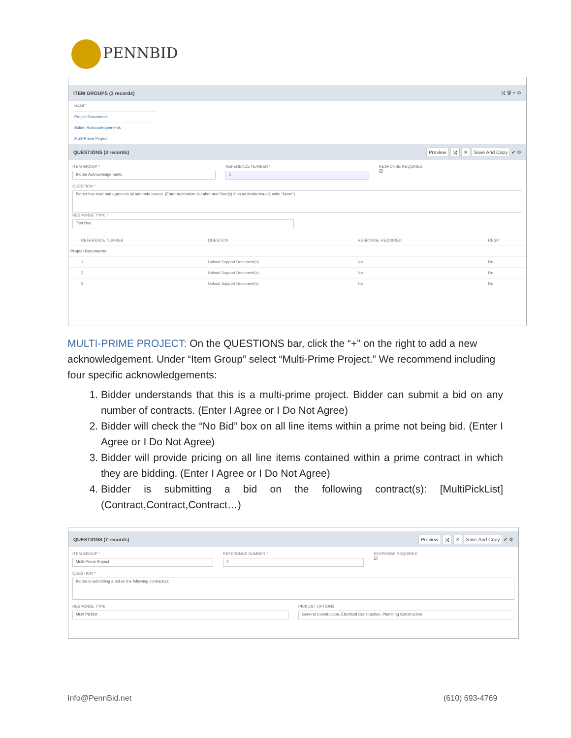PENNBID
ITEM GROUPS (3 records) ⤮ 🗑 + ⚙
| NAME |
| --- |
| Project Documents |
| Bidder Acknowledgements |
| Multi-Prime Project |
QUESTIONS (3 records) Preview ⤮ ✕ Save And Copy ✔ ⚙
ITEM GROUP *
Bidder Acknowledgements
REFERENCE NUMBER *
1
RESPONSE REQUIRED
☑
QUESTION *
Bidder has read and agrees to all addenda issued. (Enter Addendum Number and Date(s) if no addenda issued, write "None")
RESPONSE TYPE *
Text Box
| | REFERENCE NUMBER | QUESTION | RESPONSE REQUIRED | RESP |
| --- | --- | --- | --- | --- |
| Project Documents | | | | |
| | 1 | Upload Support Document(s) | No | Do |
| | 2 | Upload Support Document(s) | No | Do |
| | 3 | Upload Support Document(s) | No | Do |
MULTI-PRIME PROJECT: On the QUESTIONS bar, click the “+” on the right to add a new acknowledgement. Under “Item Group” select “Multi-Prime Project.” We recommend including four specific acknowledgements:
1. Bidder understands that this is a multi-prime project. Bidder can submit a bid on any number of contracts. (Enter I Agree or I Do Not Agree)
2. Bidder will check the “No Bid” box on all line items within a prime not being bid. (Enter I Agree or I Do Not Agree)
3. Bidder will provide pricing on all line items contained within a prime contract in which they are bidding. (Enter I Agree or I Do Not Agree)
4. Bidder is submitting a bid on the following contract(s): [MultiPickList] (Contract,Contract,Contract…)
QUESTIONS (7 records) Preview ⤮ ✕ Save And Copy ✔ ⚙
ITEM GROUP *
Multi-Prime Project
REFERENCE NUMBER *
4
RESPONSE REQUIRED
☑
QUESTION *
Bidder is submitting a bid on the following contract(s):
RESPONSE TYPE
Multi Picklist
PICKLIST OPTIONS
General Construction, Electrical Construction, Plumbing Construction
Info@PennBid.net (610) 693-4769